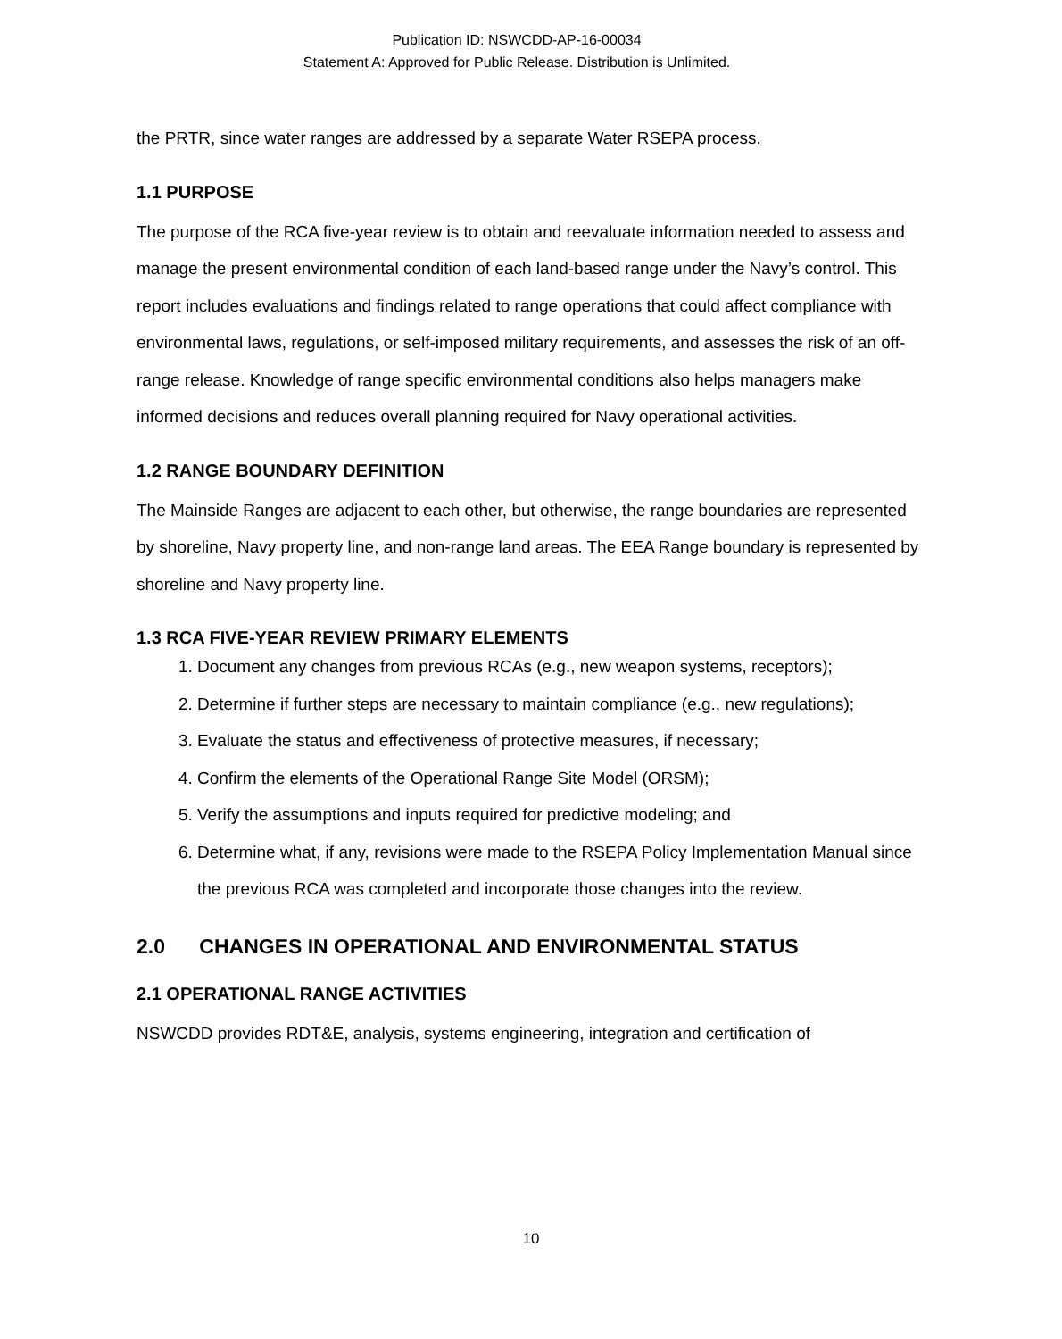Publication ID: NSWCDD-AP-16-00034
Statement A: Approved for Public Release. Distribution is Unlimited.
the PRTR, since water ranges are addressed by a separate Water RSEPA process.
1.1 PURPOSE
The purpose of the RCA five-year review is to obtain and reevaluate information needed to assess and manage the present environmental condition of each land-based range under the Navy’s control. This report includes evaluations and findings related to range operations that could affect compliance with environmental laws, regulations, or self-imposed military requirements, and assesses the risk of an off-range release. Knowledge of range specific environmental conditions also helps managers make informed decisions and reduces overall planning required for Navy operational activities.
1.2 RANGE BOUNDARY DEFINITION
The Mainside Ranges are adjacent to each other, but otherwise, the range boundaries are represented by shoreline, Navy property line, and non-range land areas. The EEA Range boundary is represented by shoreline and Navy property line.
1.3 RCA FIVE-YEAR REVIEW PRIMARY ELEMENTS
1. Document any changes from previous RCAs (e.g., new weapon systems, receptors);
2. Determine if further steps are necessary to maintain compliance (e.g., new regulations);
3. Evaluate the status and effectiveness of protective measures, if necessary;
4. Confirm the elements of the Operational Range Site Model (ORSM);
5. Verify the assumptions and inputs required for predictive modeling; and
6. Determine what, if any, revisions were made to the RSEPA Policy Implementation Manual since the previous RCA was completed and incorporate those changes into the review.
2.0 CHANGES IN OPERATIONAL AND ENVIRONMENTAL STATUS
2.1 OPERATIONAL RANGE ACTIVITIES
NSWCDD provides RDT&E, analysis, systems engineering, integration and certification of
10